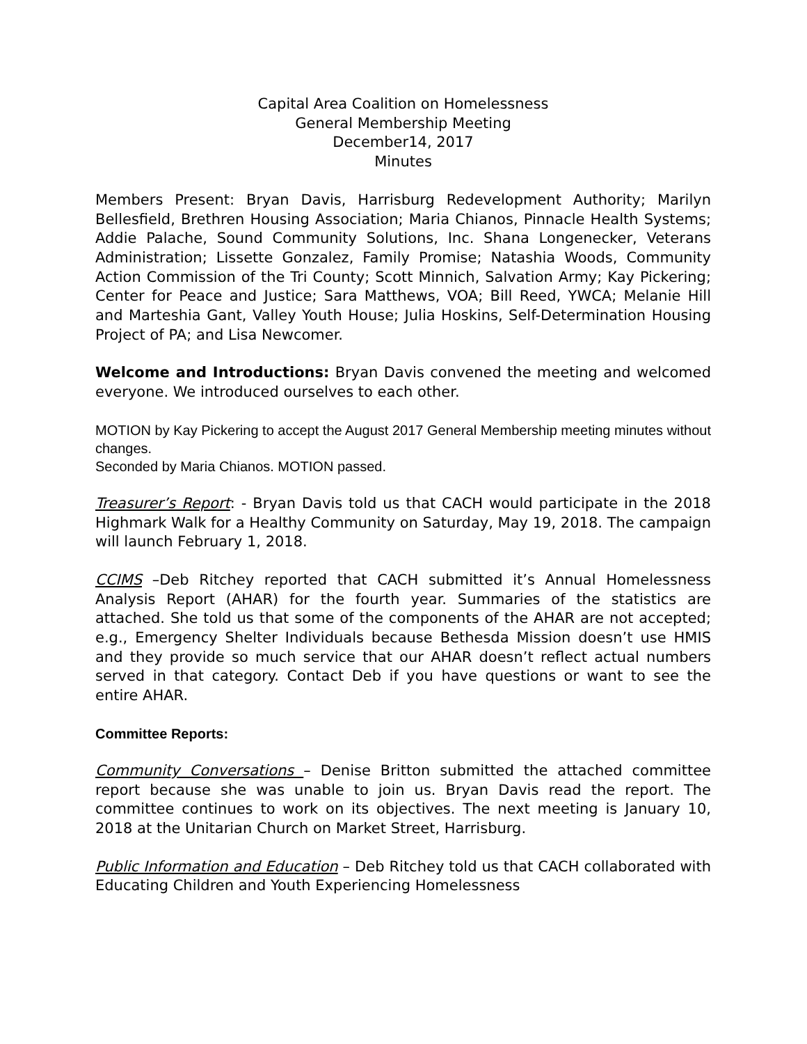Capital Area Coalition on Homelessness
General Membership Meeting
December14, 2017
Minutes
Members Present: Bryan Davis, Harrisburg Redevelopment Authority; Marilyn Bellesfield, Brethren Housing Association; Maria Chianos, Pinnacle Health Systems; Addie Palache, Sound Community Solutions, Inc. Shana Longenecker, Veterans Administration; Lissette Gonzalez, Family Promise; Natashia Woods, Community Action Commission of the Tri County; Scott Minnich, Salvation Army; Kay Pickering; Center for Peace and Justice; Sara Matthews, VOA; Bill Reed, YWCA; Melanie Hill and Marteshia Gant, Valley Youth House; Julia Hoskins, Self-Determination Housing Project of PA; and Lisa Newcomer.
Welcome and Introductions: Bryan Davis convened the meeting and welcomed everyone. We introduced ourselves to each other.
MOTION by Kay Pickering to accept the August 2017 General Membership meeting minutes without changes.
Seconded by Maria Chianos. MOTION passed.
Treasurer’s Report: - Bryan Davis told us that CACH would participate in the 2018 Highmark Walk for a Healthy Community on Saturday, May 19, 2018. The campaign will launch February 1, 2018.
CCIMS –Deb Ritchey reported that CACH submitted it’s Annual Homelessness Analysis Report (AHAR) for the fourth year. Summaries of the statistics are attached. She told us that some of the components of the AHAR are not accepted; e.g., Emergency Shelter Individuals because Bethesda Mission doesn’t use HMIS and they provide so much service that our AHAR doesn’t reflect actual numbers served in that category. Contact Deb if you have questions or want to see the entire AHAR.
Committee Reports:
Community Conversations – Denise Britton submitted the attached committee report because she was unable to join us. Bryan Davis read the report. The committee continues to work on its objectives. The next meeting is January 10, 2018 at the Unitarian Church on Market Street, Harrisburg.
Public Information and Education – Deb Ritchey told us that CACH collaborated with Educating Children and Youth Experiencing Homelessness